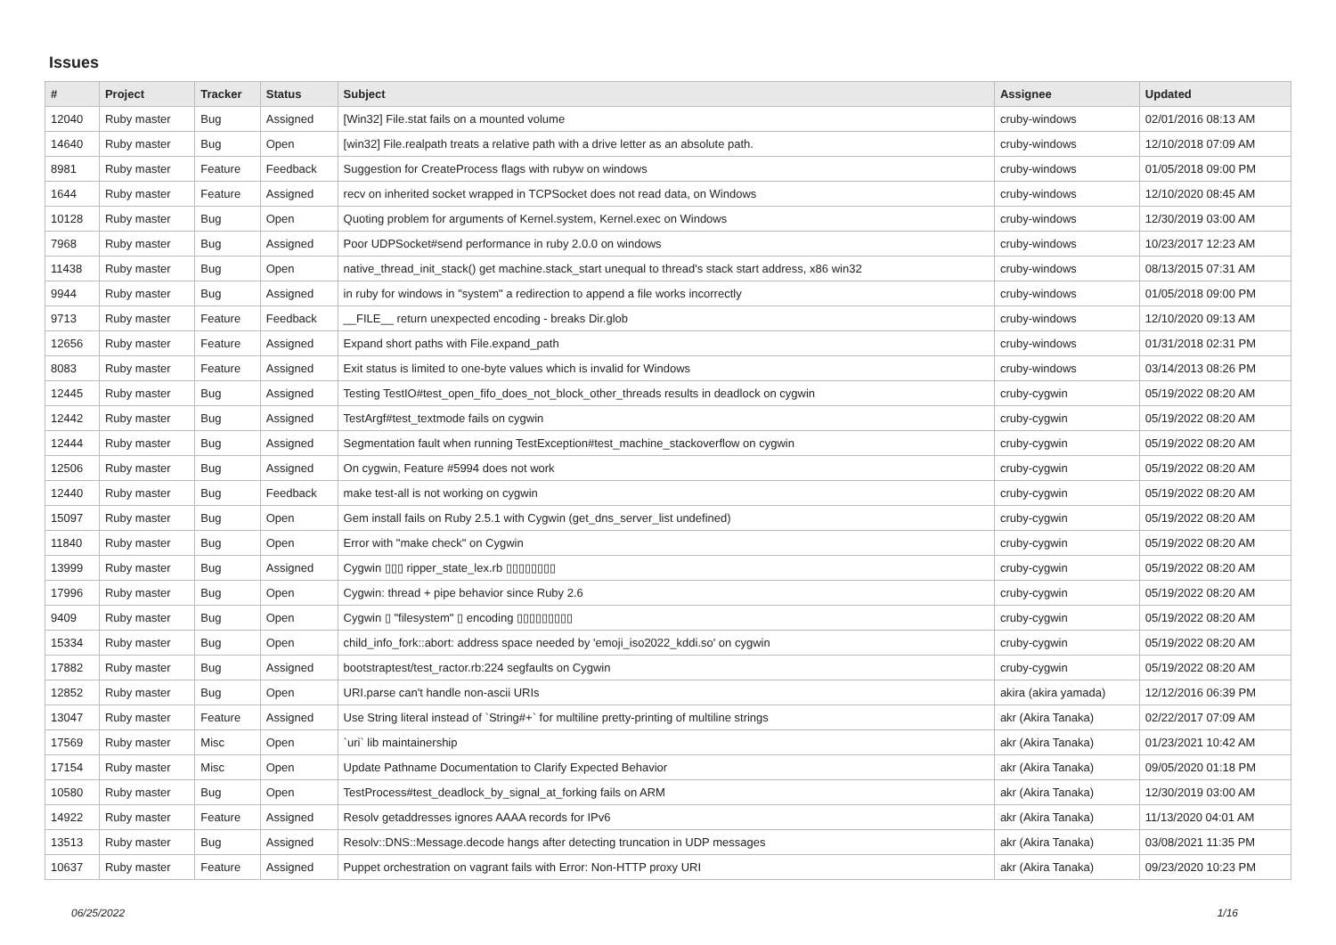Issues
| # | Project | Tracker | Status | Subject | Assignee | Updated |
| --- | --- | --- | --- | --- | --- | --- |
| 12040 | Ruby master | Bug | Assigned | [Win32] File.stat fails on a mounted volume | cruby-windows | 02/01/2016 08:13 AM |
| 14640 | Ruby master | Bug | Open | [win32] File.realpath treats a relative path with a drive letter as an absolute path. | cruby-windows | 12/10/2018 07:09 AM |
| 8981 | Ruby master | Feature | Feedback | Suggestion for CreateProcess flags with rubyw on windows | cruby-windows | 01/05/2018 09:00 PM |
| 1644 | Ruby master | Feature | Assigned | recv on inherited socket wrapped in TCPSocket does not read data, on Windows | cruby-windows | 12/10/2020 08:45 AM |
| 10128 | Ruby master | Bug | Open | Quoting problem for arguments of Kernel.system, Kernel.exec on Windows | cruby-windows | 12/30/2019 03:00 AM |
| 7968 | Ruby master | Bug | Assigned | Poor UDPSocket#send performance in ruby 2.0.0 on windows | cruby-windows | 10/23/2017 12:23 AM |
| 11438 | Ruby master | Bug | Open | native_thread_init_stack() get machine.stack_start unequal to thread's stack start address, x86 win32 | cruby-windows | 08/13/2015 07:31 AM |
| 9944 | Ruby master | Bug | Assigned | in ruby for windows in "system" a redirection to append a file works incorrectly | cruby-windows | 01/05/2018 09:00 PM |
| 9713 | Ruby master | Feature | Feedback | __FILE__ return unexpected encoding - breaks Dir.glob | cruby-windows | 12/10/2020 09:13 AM |
| 12656 | Ruby master | Feature | Assigned | Expand short paths with File.expand_path | cruby-windows | 01/31/2018 02:31 PM |
| 8083 | Ruby master | Feature | Assigned | Exit status is limited to one-byte values which is invalid for Windows | cruby-windows | 03/14/2013 08:26 PM |
| 12445 | Ruby master | Bug | Assigned | Testing TestIO#test_open_fifo_does_not_block_other_threads results in deadlock on cygwin | cruby-cygwin | 05/19/2022 08:20 AM |
| 12442 | Ruby master | Bug | Assigned | TestArgf#test_textmode fails on cygwin | cruby-cygwin | 05/19/2022 08:20 AM |
| 12444 | Ruby master | Bug | Assigned | Segmentation fault when running TestException#test_machine_stackoverflow on cygwin | cruby-cygwin | 05/19/2022 08:20 AM |
| 12506 | Ruby master | Bug | Assigned | On cygwin, Feature #5994 does not work | cruby-cygwin | 05/19/2022 08:20 AM |
| 12440 | Ruby master | Bug | Feedback | make test-all is not working on cygwin | cruby-cygwin | 05/19/2022 08:20 AM |
| 15097 | Ruby master | Bug | Open | Gem install fails on Ruby 2.5.1 with Cygwin (get_dns_server_list undefined) | cruby-cygwin | 05/19/2022 08:20 AM |
| 11840 | Ruby master | Bug | Open | Error with "make check" on Cygwin | cruby-cygwin | 05/19/2022 08:20 AM |
| 13999 | Ruby master | Bug | Assigned | Cygwin ▯▯▯ ripper_state_lex.rb ▯▯▯▯▯▯▯▯ | cruby-cygwin | 05/19/2022 08:20 AM |
| 17996 | Ruby master | Bug | Open | Cygwin: thread + pipe behavior since Ruby 2.6 | cruby-cygwin | 05/19/2022 08:20 AM |
| 9409 | Ruby master | Bug | Open | Cygwin ▯ "filesystem" ▯ encoding ▯▯▯▯▯▯▯▯▯ | cruby-cygwin | 05/19/2022 08:20 AM |
| 15334 | Ruby master | Bug | Open | child_info_fork::abort: address space needed by 'emoji_iso2022_kddi.so' on cygwin | cruby-cygwin | 05/19/2022 08:20 AM |
| 17882 | Ruby master | Bug | Assigned | bootstraptest/test_ractor.rb:224 segfaults on Cygwin | cruby-cygwin | 05/19/2022 08:20 AM |
| 12852 | Ruby master | Bug | Open | URI.parse can't handle non-ascii URIs | akira (akira yamada) | 12/12/2016 06:39 PM |
| 13047 | Ruby master | Feature | Assigned | Use String literal instead of `String#+` for multiline pretty-printing of multiline strings | akr (Akira Tanaka) | 02/22/2017 07:09 AM |
| 17569 | Ruby master | Misc | Open | `uri` lib maintainership | akr (Akira Tanaka) | 01/23/2021 10:42 AM |
| 17154 | Ruby master | Misc | Open | Update Pathname Documentation to Clarify Expected Behavior | akr (Akira Tanaka) | 09/05/2020 01:18 PM |
| 10580 | Ruby master | Bug | Open | TestProcess#test_deadlock_by_signal_at_forking fails on ARM | akr (Akira Tanaka) | 12/30/2019 03:00 AM |
| 14922 | Ruby master | Feature | Assigned | Resolv getaddresses ignores AAAA records for IPv6 | akr (Akira Tanaka) | 11/13/2020 04:01 AM |
| 13513 | Ruby master | Bug | Assigned | Resolv::DNS::Message.decode hangs after detecting truncation in UDP messages | akr (Akira Tanaka) | 03/08/2021 11:35 PM |
| 10637 | Ruby master | Feature | Assigned | Puppet orchestration on vagrant fails with Error: Non-HTTP proxy URI | akr (Akira Tanaka) | 09/23/2020 10:23 PM |
06/25/2022 1/16